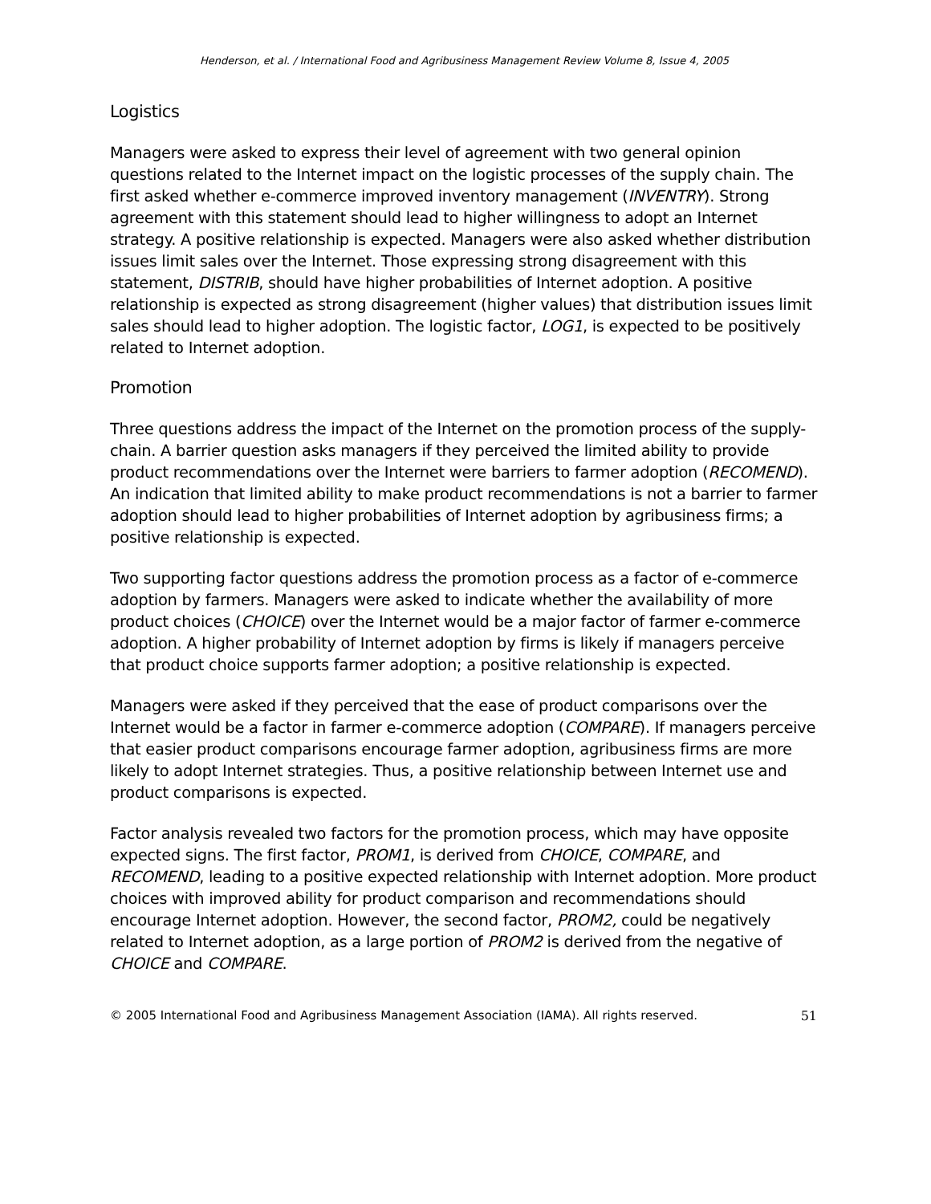Henderson, et al. / International Food and Agribusiness Management Review Volume 8, Issue 4, 2005
Logistics
Managers were asked to express their level of agreement with two general opinion questions related to the Internet impact on the logistic processes of the supply chain. The first asked whether e-commerce improved inventory management (INVENTRY). Strong agreement with this statement should lead to higher willingness to adopt an Internet strategy. A positive relationship is expected. Managers were also asked whether distribution issues limit sales over the Internet. Those expressing strong disagreement with this statement, DISTRIB, should have higher probabilities of Internet adoption. A positive relationship is expected as strong disagreement (higher values) that distribution issues limit sales should lead to higher adoption. The logistic factor, LOG1, is expected to be positively related to Internet adoption.
Promotion
Three questions address the impact of the Internet on the promotion process of the supply-chain. A barrier question asks managers if they perceived the limited ability to provide product recommendations over the Internet were barriers to farmer adoption (RECOMEND). An indication that limited ability to make product recommendations is not a barrier to farmer adoption should lead to higher probabilities of Internet adoption by agribusiness firms; a positive relationship is expected.
Two supporting factor questions address the promotion process as a factor of e-commerce adoption by farmers. Managers were asked to indicate whether the availability of more product choices (CHOICE) over the Internet would be a major factor of farmer e-commerce adoption. A higher probability of Internet adoption by firms is likely if managers perceive that product choice supports farmer adoption; a positive relationship is expected.
Managers were asked if they perceived that the ease of product comparisons over the Internet would be a factor in farmer e-commerce adoption (COMPARE). If managers perceive that easier product comparisons encourage farmer adoption, agribusiness firms are more likely to adopt Internet strategies. Thus, a positive relationship between Internet use and product comparisons is expected.
Factor analysis revealed two factors for the promotion process, which may have opposite expected signs. The first factor, PROM1, is derived from CHOICE, COMPARE, and RECOMEND, leading to a positive expected relationship with Internet adoption. More product choices with improved ability for product comparison and recommendations should encourage Internet adoption. However, the second factor, PROM2, could be negatively related to Internet adoption, as a large portion of PROM2 is derived from the negative of CHOICE and COMPARE.
© 2005 International Food and Agribusiness Management Association (IAMA). All rights reserved. 51